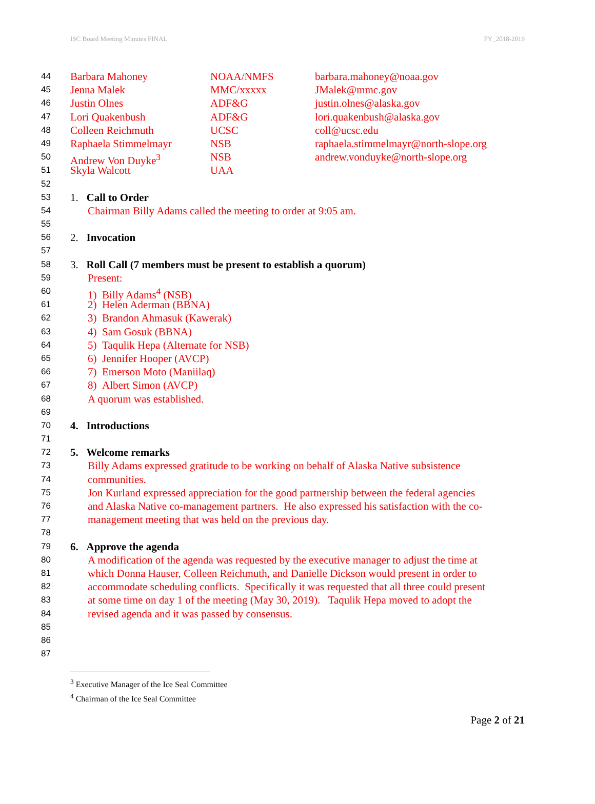ISC Board Meeting Minutes FINAL FY_2018-2019
44 Barbara Mahoney NOAA/NMFS barbara.mahoney@noaa.gov
45 Jenna Malek MMC/xxxxx JMalek@mmc.gov
46 Justin Olnes ADF&G justin.olnes@alaska.gov
47 Lori Quakenbush ADF&G lori.quakenbush@alaska.gov
48 Colleen Reichmuth UCSC coll@ucsc.edu
49 Raphaela Stimmelmayr NSB raphaela.stimmelmayr@north-slope.org
50 Andrew Von Duyke<sup>3</sup> NSB andrew.vonduyke@north-slope.org
51 Skyla Walcott UAA
52
53 1. Call to Order
54 Chairman Billy Adams called the meeting to order at 9:05 am.
55
56 2. Invocation
57
58 3. Roll Call (7 members must be present to establish a quorum)
59 Present:
60 1) Billy Adams<sup>4</sup> (NSB)
61 2) Helen Aderman (BBNA)
62 3) Brandon Ahmasuk (Kawerak)
63 4) Sam Gosuk (BBNA)
64 5) Taqulik Hepa (Alternate for NSB)
65 6) Jennifer Hooper (AVCP)
66 7) Emerson Moto (Maniilaq)
67 8) Albert Simon (AVCP)
68 A quorum was established.
69
70 4. Introductions
71
72 5. Welcome remarks
73 Billy Adams expressed gratitude to be working on behalf of Alaska Native subsistence
74 communities.
75 Jon Kurland expressed appreciation for the good partnership between the federal agencies
76 and Alaska Native co-management partners. He also expressed his satisfaction with the co-
77 management meeting that was held on the previous day.
78
79 6. Approve the agenda
80 A modification of the agenda was requested by the executive manager to adjust the time at
81 which Donna Hauser, Colleen Reichmuth, and Danielle Dickson would present in order to
82 accommodate scheduling conflicts. Specifically it was requested that all three could present
83 at some time on day 1 of the meeting (May 30, 2019). Taqulik Hepa moved to adopt the
84 revised agenda and it was passed by consensus.
85
86
87
<sup>3</sup> Executive Manager of the Ice Seal Committee
<sup>4</sup> Chairman of the Ice Seal Committee
Page 2 of 21